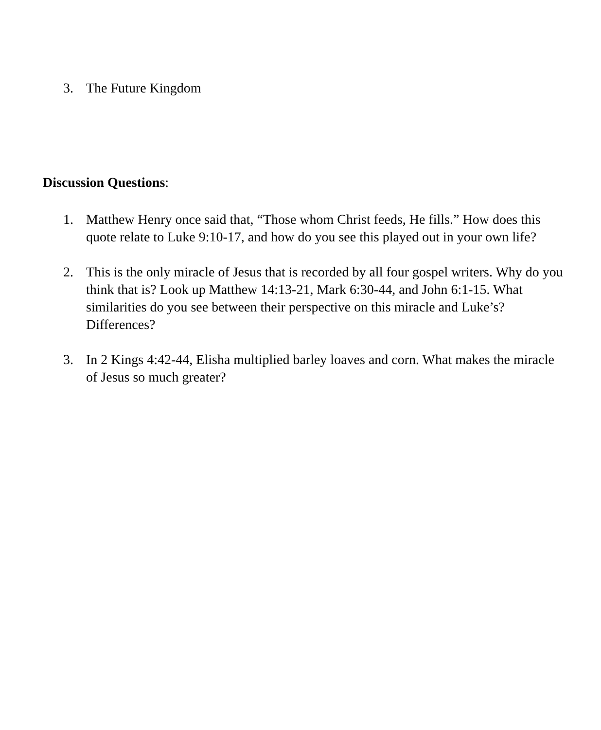3. The Future Kingdom
Discussion Questions:
1. Matthew Henry once said that, “Those whom Christ feeds, He fills.” How does this quote relate to Luke 9:10-17, and how do you see this played out in your own life?
2. This is the only miracle of Jesus that is recorded by all four gospel writers. Why do you think that is? Look up Matthew 14:13-21, Mark 6:30-44, and John 6:1-15. What similarities do you see between their perspective on this miracle and Luke’s? Differences?
3. In 2 Kings 4:42-44, Elisha multiplied barley loaves and corn. What makes the miracle of Jesus so much greater?